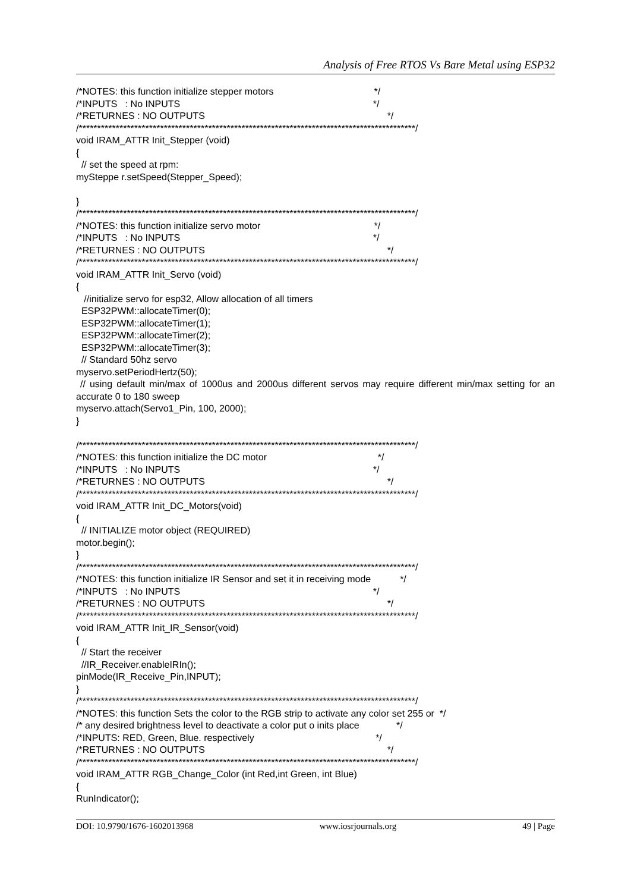Analysis of Free RTOS Vs Bare Metal using ESP32
/*NOTES: this function initialize stepper motors */
/*INPUTS : No INPUTS */
/*RETURNES : NO OUTPUTS */
/*******************************************************************************************/
void IRAM_ATTR Init_Stepper (void)
{
// set the speed at rpm:
mySteppe r.setSpeed(Stepper_Speed);
}
/*******************************************************************************************/
/*NOTES: this function initialize servo motor */
/*INPUTS : No INPUTS */
/*RETURNES : NO OUTPUTS */
/*******************************************************************************************/
void IRAM_ATTR Init_Servo (void)
{
//initialize servo for esp32, Allow allocation of all timers
ESP32PWM::allocateTimer(0);
ESP32PWM::allocateTimer(1);
ESP32PWM::allocateTimer(2);
ESP32PWM::allocateTimer(3);
// Standard 50hz servo
myservo.setPeriodHertz(50);
// using default min/max of 1000us and 2000us different servos may require different min/max setting for an accurate 0 to 180 sweep
myservo.attach(Servo1_Pin, 100, 2000);
}
/*******************************************************************************************/
/*NOTES: this function initialize the DC motor */
/*INPUTS : No INPUTS */
/*RETURNES : NO OUTPUTS */
/*******************************************************************************************/
void IRAM_ATTR Init_DC_Motors(void)
{
// INITIALIZE motor object (REQUIRED)
motor.begin();
}
/*******************************************************************************************/
/*NOTES: this function initialize IR Sensor and set it in receiving mode */
/*INPUTS : No INPUTS */
/*RETURNES : NO OUTPUTS */
/*******************************************************************************************/
void IRAM_ATTR Init_IR_Sensor(void)
{
// Start the receiver
//IR_Receiver.enableIRIn();
pinMode(IR_Receive_Pin,INPUT);
}
/*******************************************************************************************/
/*NOTES: this function Sets the color to the RGB strip to activate any color set 255 or */
/* any desired brightness level to deactivate a color put o inits place */
/*INPUTS: RED, Green, Blue. respectively */
/*RETURNES : NO OUTPUTS */
/*******************************************************************************************/
void IRAM_ATTR RGB_Change_Color (int Red,int Green, int Blue)
{
RunIndicator();
DOI: 10.9790/1676-1602013968 www.iosrjournals.org 49 | Page